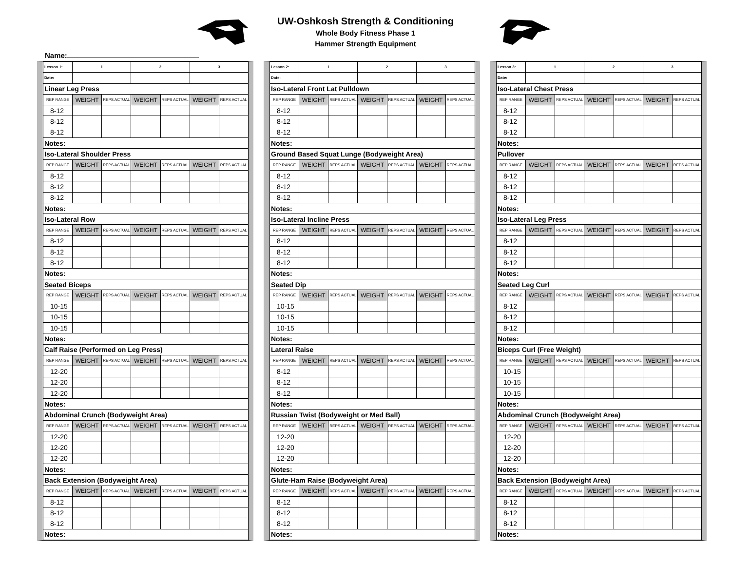UW-Oshkosh Strength & Conditioning
Whole Body Fitness Phase 1
Hammer Strength Equipment
Name:
| Lesson 1: | 1 | | 2 | | 3 | |
| Date: | | | | | | |
| Linear Leg Press | | | | | | |
| REP RANGE | WEIGHT | REPS ACTUAL | WEIGHT | REPS ACTUAL | WEIGHT | REPS ACTUAL |
| 8-12 | | | | | | |
| 8-12 | | | | | | |
| 8-12 | | | | | | |
| Notes: | | | | | | |
| Iso-Lateral Shoulder Press | | | | | | |
| REP RANGE | WEIGHT | REPS ACTUAL | WEIGHT | REPS ACTUAL | WEIGHT | REPS ACTUAL |
| 8-12 | | | | | | |
| 8-12 | | | | | | |
| 8-12 | | | | | | |
| Notes: | | | | | | |
| Iso-Lateral Row | | | | | | |
| REP RANGE | WEIGHT | REPS ACTUAL | WEIGHT | REPS ACTUAL | WEIGHT | REPS ACTUAL |
| 8-12 | | | | | | |
| 8-12 | | | | | | |
| 8-12 | | | | | | |
| Notes: | | | | | | |
| Seated Biceps | | | | | | |
| REP RANGE | WEIGHT | REPS ACTUAL | WEIGHT | REPS ACTUAL | WEIGHT | REPS ACTUAL |
| 10-15 | | | | | | |
| 10-15 | | | | | | |
| 10-15 | | | | | | |
| Notes: | | | | | | |
| Calf Raise (Performed on Leg Press) | | | | | | |
| REP RANGE | WEIGHT | REPS ACTUAL | WEIGHT | REPS ACTUAL | WEIGHT | REPS ACTUAL |
| 12-20 | | | | | | |
| 12-20 | | | | | | |
| 12-20 | | | | | | |
| Notes: | | | | | | |
| Abdominal Crunch (Bodyweight Area) | | | | | | |
| REP RANGE | WEIGHT | REPS ACTUAL | WEIGHT | REPS ACTUAL | WEIGHT | REPS ACTUAL |
| 12-20 | | | | | | |
| 12-20 | | | | | | |
| 12-20 | | | | | | |
| Notes: | | | | | | |
| Back Extension (Bodyweight Area) | | | | | | |
| REP RANGE | WEIGHT | REPS ACTUAL | WEIGHT | REPS ACTUAL | WEIGHT | REPS ACTUAL |
| 8-12 | | | | | | |
| 8-12 | | | | | | |
| 8-12 | | | | | | |
| Notes: | | | | | | |
| Lesson 2: | 1 | | 2 | | 3 | |
| Date: | | | | | | |
| Iso-Lateral Front Lat Pulldown | | | | | | |
| REP RANGE | WEIGHT | REPS ACTUAL | WEIGHT | REPS ACTUAL | WEIGHT | REPS ACTUAL |
| 8-12 | | | | | | |
| 8-12 | | | | | | |
| 8-12 | | | | | | |
| Notes: | | | | | | |
| Ground Based Squat Lunge (Bodyweight Area) | | | | | | |
| REP RANGE | WEIGHT | REPS ACTUAL | WEIGHT | REPS ACTUAL | WEIGHT | REPS ACTUAL |
| 8-12 | | | | | | |
| 8-12 | | | | | | |
| 8-12 | | | | | | |
| Notes: | | | | | | |
| Iso-Lateral Incline Press | | | | | | |
| REP RANGE | WEIGHT | REPS ACTUAL | WEIGHT | REPS ACTUAL | WEIGHT | REPS ACTUAL |
| 8-12 | | | | | | |
| 8-12 | | | | | | |
| 8-12 | | | | | | |
| Notes: | | | | | | |
| Seated Dip | | | | | | |
| REP RANGE | WEIGHT | REPS ACTUAL | WEIGHT | REPS ACTUAL | WEIGHT | REPS ACTUAL |
| 10-15 | | | | | | |
| 10-15 | | | | | | |
| 10-15 | | | | | | |
| Notes: | | | | | | |
| Lateral Raise | | | | | | |
| REP RANGE | WEIGHT | REPS ACTUAL | WEIGHT | REPS ACTUAL | WEIGHT | REPS ACTUAL |
| 8-12 | | | | | | |
| 8-12 | | | | | | |
| 8-12 | | | | | | |
| Notes: | | | | | | |
| Russian Twist (Bodyweight or Med Ball) | | | | | | |
| REP RANGE | WEIGHT | REPS ACTUAL | WEIGHT | REPS ACTUAL | WEIGHT | REPS ACTUAL |
| 12-20 | | | | | | |
| 12-20 | | | | | | |
| 12-20 | | | | | | |
| Notes: | | | | | | |
| Glute-Ham Raise (Bodyweight Area) | | | | | | |
| REP RANGE | WEIGHT | REPS ACTUAL | WEIGHT | REPS ACTUAL | WEIGHT | REPS ACTUAL |
| 8-12 | | | | | | |
| 8-12 | | | | | | |
| 8-12 | | | | | | |
| Notes: | | | | | | |
| Lesson 3: | 1 | | 2 | | 3 | |
| Date: | | | | | | |
| Iso-Lateral Chest Press | | | | | | |
| REP RANGE | WEIGHT | REPS ACTUAL | WEIGHT | REPS ACTUAL | WEIGHT | REPS ACTUAL |
| 8-12 | | | | | | |
| 8-12 | | | | | | |
| 8-12 | | | | | | |
| Notes: | | | | | | |
| Pullover | | | | | | |
| REP RANGE | WEIGHT | REPS ACTUAL | WEIGHT | REPS ACTUAL | WEIGHT | REPS ACTUAL |
| 8-12 | | | | | | |
| 8-12 | | | | | | |
| 8-12 | | | | | | |
| Notes: | | | | | | |
| Iso-Lateral Leg Press | | | | | | |
| REP RANGE | WEIGHT | REPS ACTUAL | WEIGHT | REPS ACTUAL | WEIGHT | REPS ACTUAL |
| 8-12 | | | | | | |
| 8-12 | | | | | | |
| 8-12 | | | | | | |
| Notes: | | | | | | |
| Seated Leg Curl | | | | | | |
| REP RANGE | WEIGHT | REPS ACTUAL | WEIGHT | REPS ACTUAL | WEIGHT | REPS ACTUAL |
| 8-12 | | | | | | |
| 8-12 | | | | | | |
| 8-12 | | | | | | |
| Notes: | | | | | | |
| Biceps Curl (Free Weight) | | | | | | |
| REP RANGE | WEIGHT | REPS ACTUAL | WEIGHT | REPS ACTUAL | WEIGHT | REPS ACTUAL |
| 10-15 | | | | | | |
| 10-15 | | | | | | |
| 10-15 | | | | | | |
| Notes: | | | | | | |
| Abdominal Crunch (Bodyweight Area) | | | | | | |
| REP RANGE | WEIGHT | REPS ACTUAL | WEIGHT | REPS ACTUAL | WEIGHT | REPS ACTUAL |
| 12-20 | | | | | | |
| 12-20 | | | | | | |
| 12-20 | | | | | | |
| Notes: | | | | | | |
| Back Extension (Bodyweight Area) | | | | | | |
| REP RANGE | WEIGHT | REPS ACTUAL | WEIGHT | REPS ACTUAL | WEIGHT | REPS ACTUAL |
| 8-12 | | | | | | |
| 8-12 | | | | | | |
| 8-12 | | | | | | |
| Notes: | | | | | | |